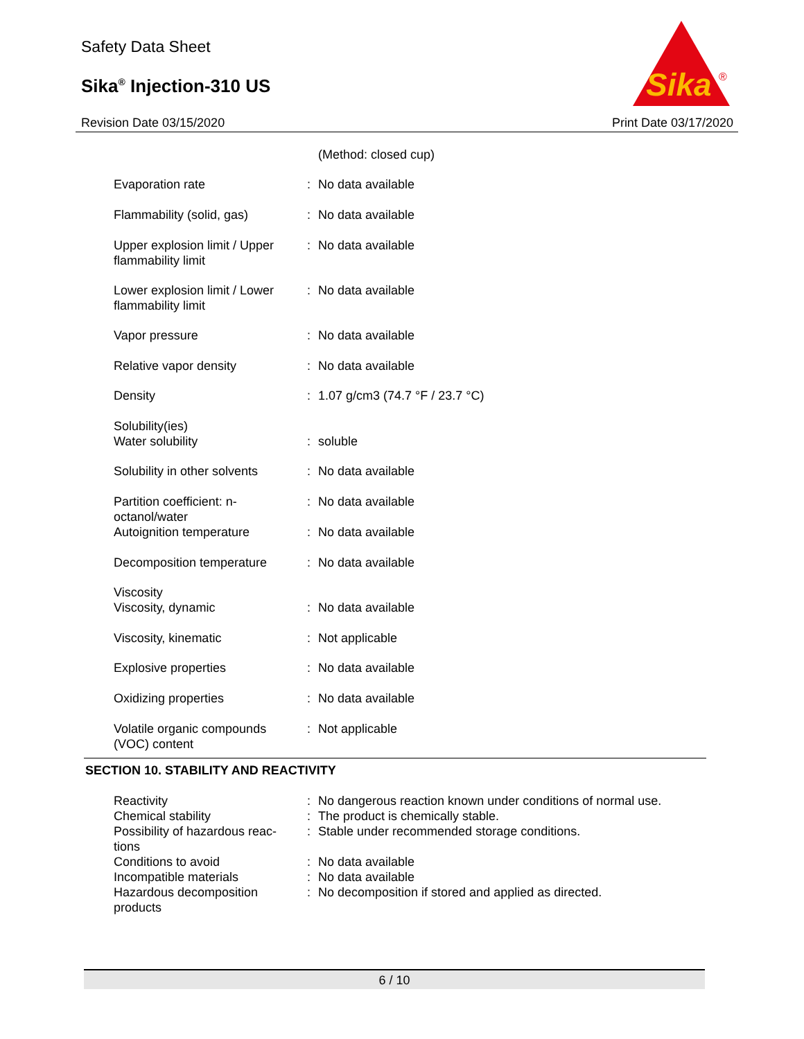Safety Data Sheet
Sika<sup>®</sup> Injection-310 US
Sika
®
Revision Date 03/15/2020 Print Date 03/17/2020
| | | (Method: closed cup) |
| Evaporation rate | : | No data available |
| Flammability (solid, gas) | : | No data available |
| Upper explosion limit / Upper flammability limit | : | No data available |
| Lower explosion limit / Lower flammability limit | : | No data available |
| Vapor pressure | : | No data available |
| Relative vapor density | : | No data available |
| Density | : | 1.07 g/cm3 (74.7 °F / 23.7 °C) |
| Solubility(ies) | | |
| Water solubility | : | soluble |
| Solubility in other solvents | : | No data available |
| Partition coefficient: n-octanol/water | : | No data available |
| Autoignition temperature | : | No data available |
| Decomposition temperature | : | No data available |
| Viscosity | | |
| Viscosity, dynamic | : | No data available |
| Viscosity, kinematic | : | Not applicable |
| Explosive properties | : | No data available |
| Oxidizing properties | : | No data available |
| Volatile organic compounds (VOC) content | : | Not applicable |
SECTION 10. STABILITY AND REACTIVITY
| Reactivity | : | No dangerous reaction known under conditions of normal use. |
| Chemical stability | : | The product is chemically stable. |
| Possibility of hazardous reac-tions | : | Stable under recommended storage conditions. |
| Conditions to avoid | : | No data available |
| Incompatible materials | : | No data available |
| Hazardous decomposition products | : | No decomposition if stored and applied as directed. |
6 / 10